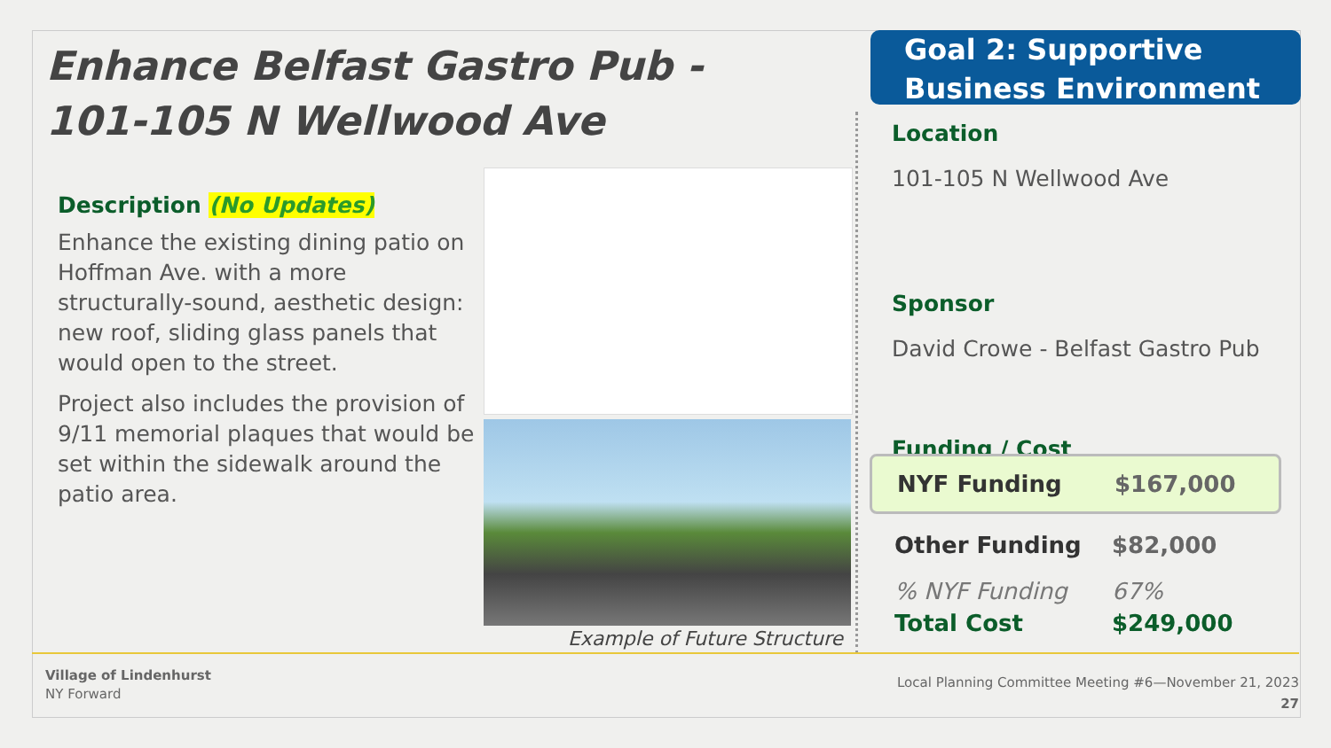Enhance Belfast Gastro Pub -
101-105 N Wellwood Ave
Description (No Updates)
Enhance the existing dining patio on Hoffman Ave. with a more structurally-sound, aesthetic design: new roof, sliding glass panels that would open to the street.
Project also includes the provision of 9/11 memorial plaques that would be set within the sidewalk around the patio area.
Example of Future Structure
Goal 2: Supportive
Business Environment
Location
101-105 N Wellwood Ave
Sponsor
David Crowe - Belfast Gastro Pub
Funding / Cost
NYF Funding $167,000
Other Funding $82,000
% NYF Funding 67%
Total Cost $249,000
Village of Lindenhurst
NY Forward
Local Planning Committee Meeting #6—November 21, 2023
27